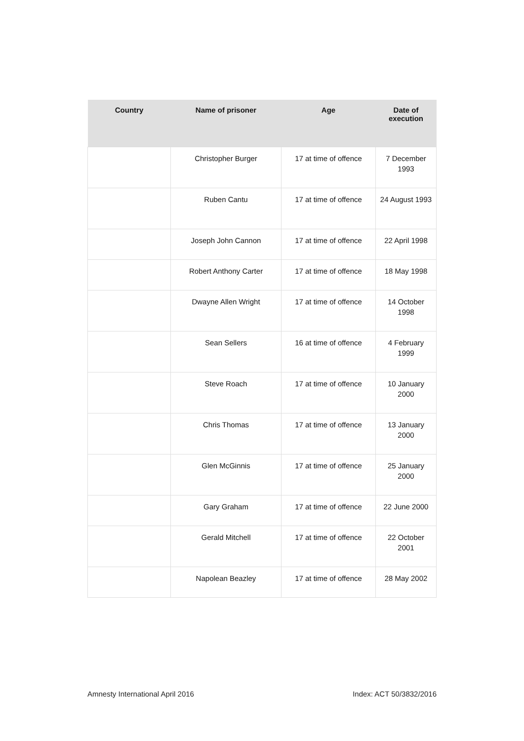| Country | Name of prisoner | Age | Date of execution |
| --- | --- | --- | --- |
| | Christopher Burger | 17 at time of offence | 7 December 1993 |
| | Ruben Cantu | 17 at time of offence | 24 August 1993 |
| | Joseph John Cannon | 17 at time of offence | 22 April 1998 |
| | Robert Anthony Carter | 17 at time of offence | 18 May 1998 |
| | Dwayne Allen Wright | 17 at time of offence | 14 October 1998 |
| | Sean Sellers | 16 at time of offence | 4 February 1999 |
| | Steve Roach | 17 at time of offence | 10 January 2000 |
| | Chris Thomas | 17 at time of offence | 13 January 2000 |
| | Glen McGinnis | 17 at time of offence | 25 January 2000 |
| | Gary Graham | 17 at time of offence | 22 June 2000 |
| | Gerald Mitchell | 17 at time of offence | 22 October 2001 |
| | Napolean Beazley | 17 at time of offence | 28 May 2002 |
Amnesty International April 2016 Index: ACT 50/3832/2016